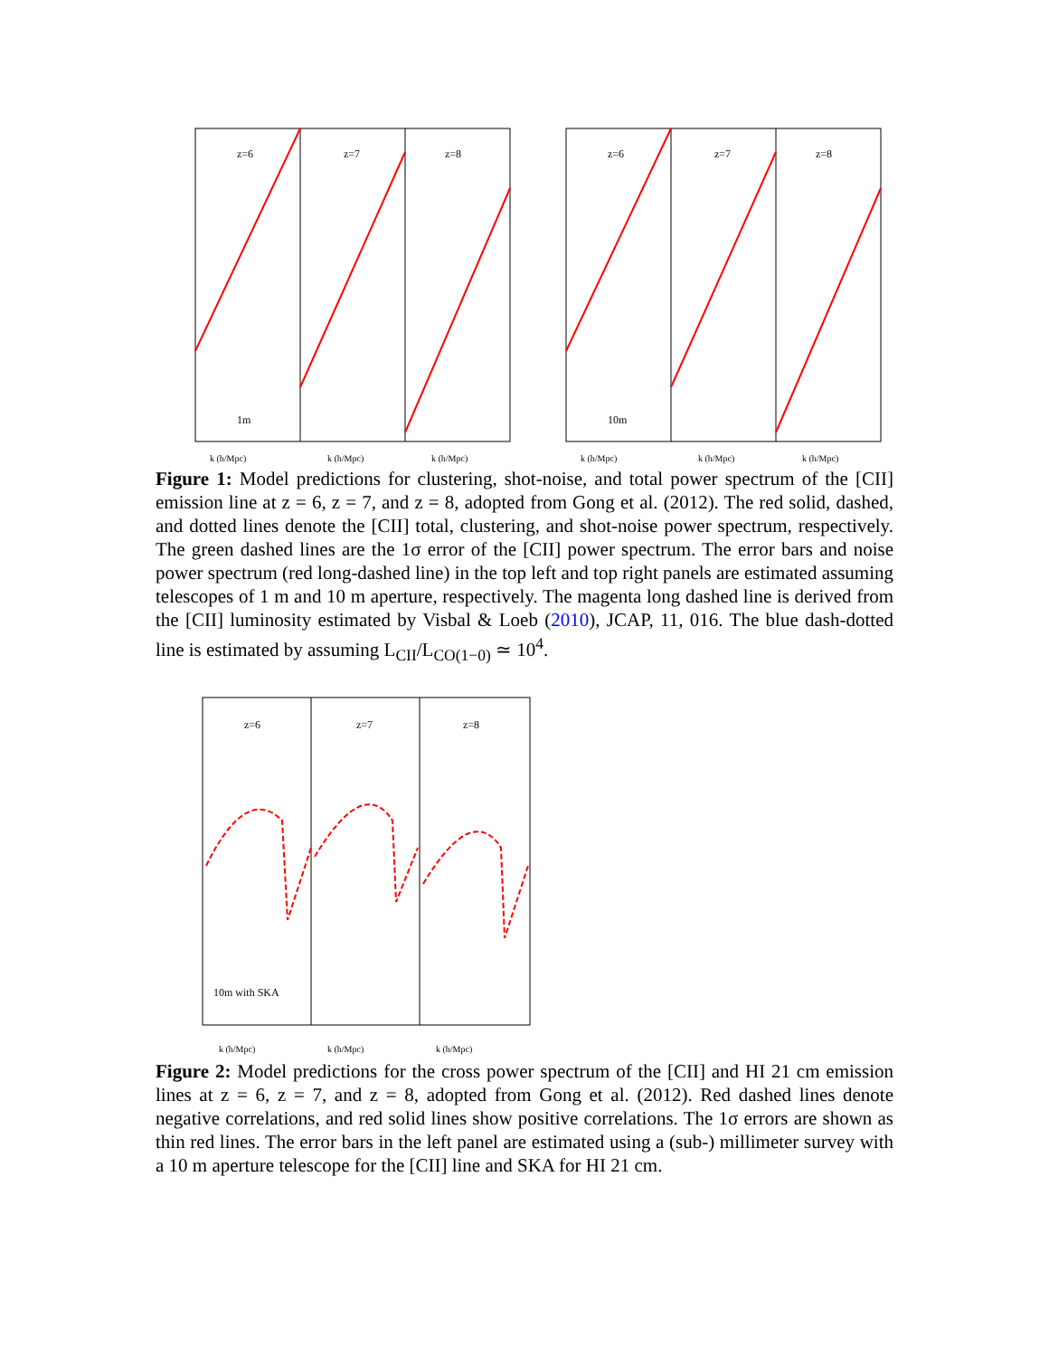z=6
z=7
z=8
1m
k (h/Mpc)
k (h/Mpc)
k (h/Mpc)
z=6
z=7
z=8
10m
k (h/Mpc)
k (h/Mpc)
k (h/Mpc)
Figure 1: Model predictions for clustering, shot-noise, and total power spectrum of the [CII] emission line at z = 6, z = 7, and z = 8, adopted from Gong et al. (2012). The red solid, dashed, and dotted lines denote the [CII] total, clustering, and shot-noise power spectrum, respectively. The green dashed lines are the 1σ error of the [CII] power spectrum. The error bars and noise power spectrum (red long-dashed line) in the top left and top right panels are estimated assuming telescopes of 1 m and 10 m aperture, respectively. The magenta long dashed line is derived from the [CII] luminosity estimated by Visbal & Loeb (2010), JCAP, 11, 016. The blue dash-dotted line is estimated by assuming L<sub>CII</sub>/L<sub>CO(1−0)</sub> ≃ 10<sup>4</sup>.
z=6
z=7
z=8
10m with SKA
k (h/Mpc)
k (h/Mpc)
k (h/Mpc)
Figure 2: Model predictions for the cross power spectrum of the [CII] and HI 21 cm emission lines at z = 6, z = 7, and z = 8, adopted from Gong et al. (2012). Red dashed lines denote negative correlations, and red solid lines show positive correlations. The 1σ errors are shown as thin red lines. The error bars in the left panel are estimated using a (sub-) millimeter survey with a 10 m aperture telescope for the [CII] line and SKA for HI 21 cm.